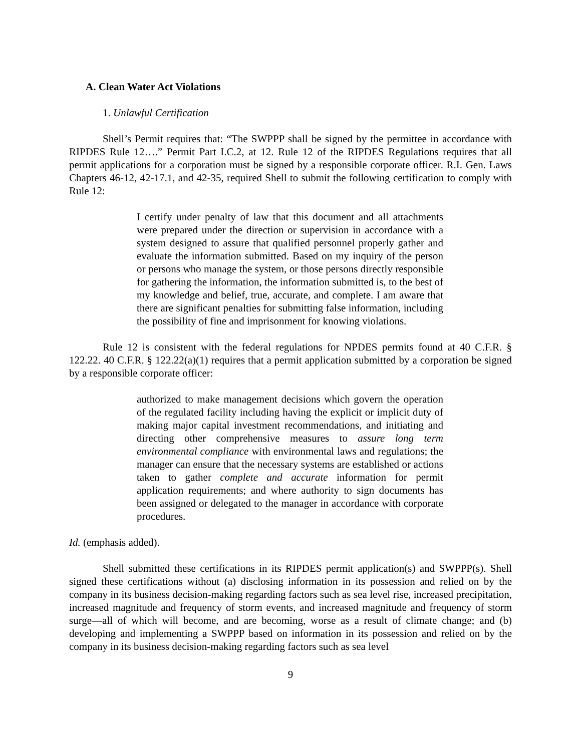A. Clean Water Act Violations
1. Unlawful Certification
Shell’s Permit requires that: “The SWPPP shall be signed by the permittee in accordance with RIPDES Rule 12….” Permit Part I.C.2, at 12. Rule 12 of the RIPDES Regulations requires that all permit applications for a corporation must be signed by a responsible corporate officer. R.I. Gen. Laws Chapters 46-12, 42-17.1, and 42-35, required Shell to submit the following certification to comply with Rule 12:
I certify under penalty of law that this document and all attachments were prepared under the direction or supervision in accordance with a system designed to assure that qualified personnel properly gather and evaluate the information submitted. Based on my inquiry of the person or persons who manage the system, or those persons directly responsible for gathering the information, the information submitted is, to the best of my knowledge and belief, true, accurate, and complete. I am aware that there are significant penalties for submitting false information, including the possibility of fine and imprisonment for knowing violations.
Rule 12 is consistent with the federal regulations for NPDES permits found at 40 C.F.R. § 122.22. 40 C.F.R. § 122.22(a)(1) requires that a permit application submitted by a corporation be signed by a responsible corporate officer:
authorized to make management decisions which govern the operation of the regulated facility including having the explicit or implicit duty of making major capital investment recommendations, and initiating and directing other comprehensive measures to assure long term environmental compliance with environmental laws and regulations; the manager can ensure that the necessary systems are established or actions taken to gather complete and accurate information for permit application requirements; and where authority to sign documents has been assigned or delegated to the manager in accordance with corporate procedures.
Id. (emphasis added).
Shell submitted these certifications in its RIPDES permit application(s) and SWPPP(s). Shell signed these certifications without (a) disclosing information in its possession and relied on by the company in its business decision-making regarding factors such as sea level rise, increased precipitation, increased magnitude and frequency of storm events, and increased magnitude and frequency of storm surge—all of which will become, and are becoming, worse as a result of climate change; and (b) developing and implementing a SWPPP based on information in its possession and relied on by the company in its business decision-making regarding factors such as sea level
9